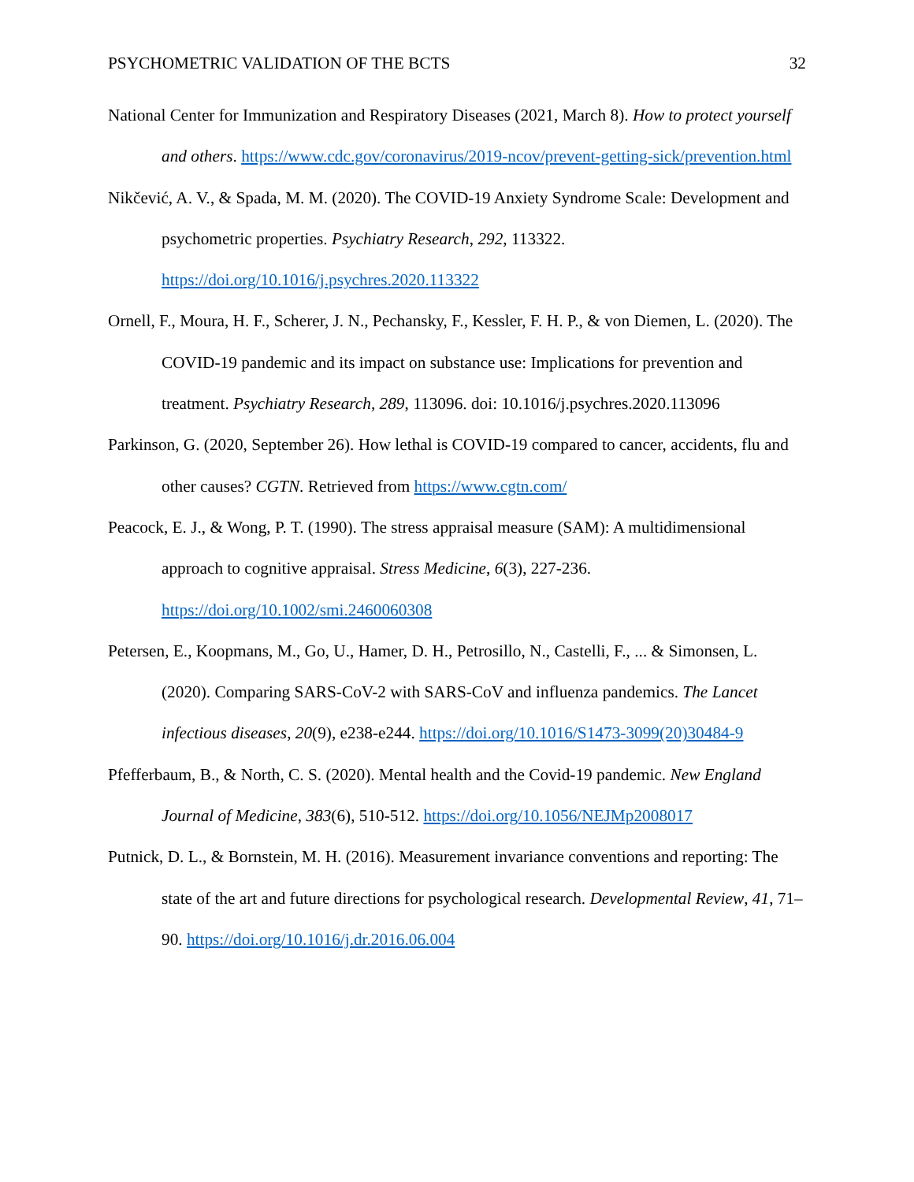PSYCHOMETRIC VALIDATION OF THE BCTS 32
National Center for Immunization and Respiratory Diseases (2021, March 8). How to protect yourself and others. https://www.cdc.gov/coronavirus/2019-ncov/prevent-getting-sick/prevention.html
Nikčević, A. V., & Spada, M. M. (2020). The COVID-19 Anxiety Syndrome Scale: Development and psychometric properties. Psychiatry Research, 292, 113322. https://doi.org/10.1016/j.psychres.2020.113322
Ornell, F., Moura, H. F., Scherer, J. N., Pechansky, F., Kessler, F. H. P., & von Diemen, L. (2020). The COVID-19 pandemic and its impact on substance use: Implications for prevention and treatment. Psychiatry Research, 289, 113096. doi: 10.1016/j.psychres.2020.113096
Parkinson, G. (2020, September 26). How lethal is COVID-19 compared to cancer, accidents, flu and other causes? CGTN. Retrieved from https://www.cgtn.com/
Peacock, E. J., & Wong, P. T. (1990). The stress appraisal measure (SAM): A multidimensional approach to cognitive appraisal. Stress Medicine, 6(3), 227-236. https://doi.org/10.1002/smi.2460060308
Petersen, E., Koopmans, M., Go, U., Hamer, D. H., Petrosillo, N., Castelli, F., ... & Simonsen, L. (2020). Comparing SARS-CoV-2 with SARS-CoV and influenza pandemics. The Lancet infectious diseases, 20(9), e238-e244. https://doi.org/10.1016/S1473-3099(20)30484-9
Pfefferbaum, B., & North, C. S. (2020). Mental health and the Covid-19 pandemic. New England Journal of Medicine, 383(6), 510-512. https://doi.org/10.1056/NEJMp2008017
Putnick, D. L., & Bornstein, M. H. (2016). Measurement invariance conventions and reporting: The state of the art and future directions for psychological research. Developmental Review, 41, 71–90. https://doi.org/10.1016/j.dr.2016.06.004